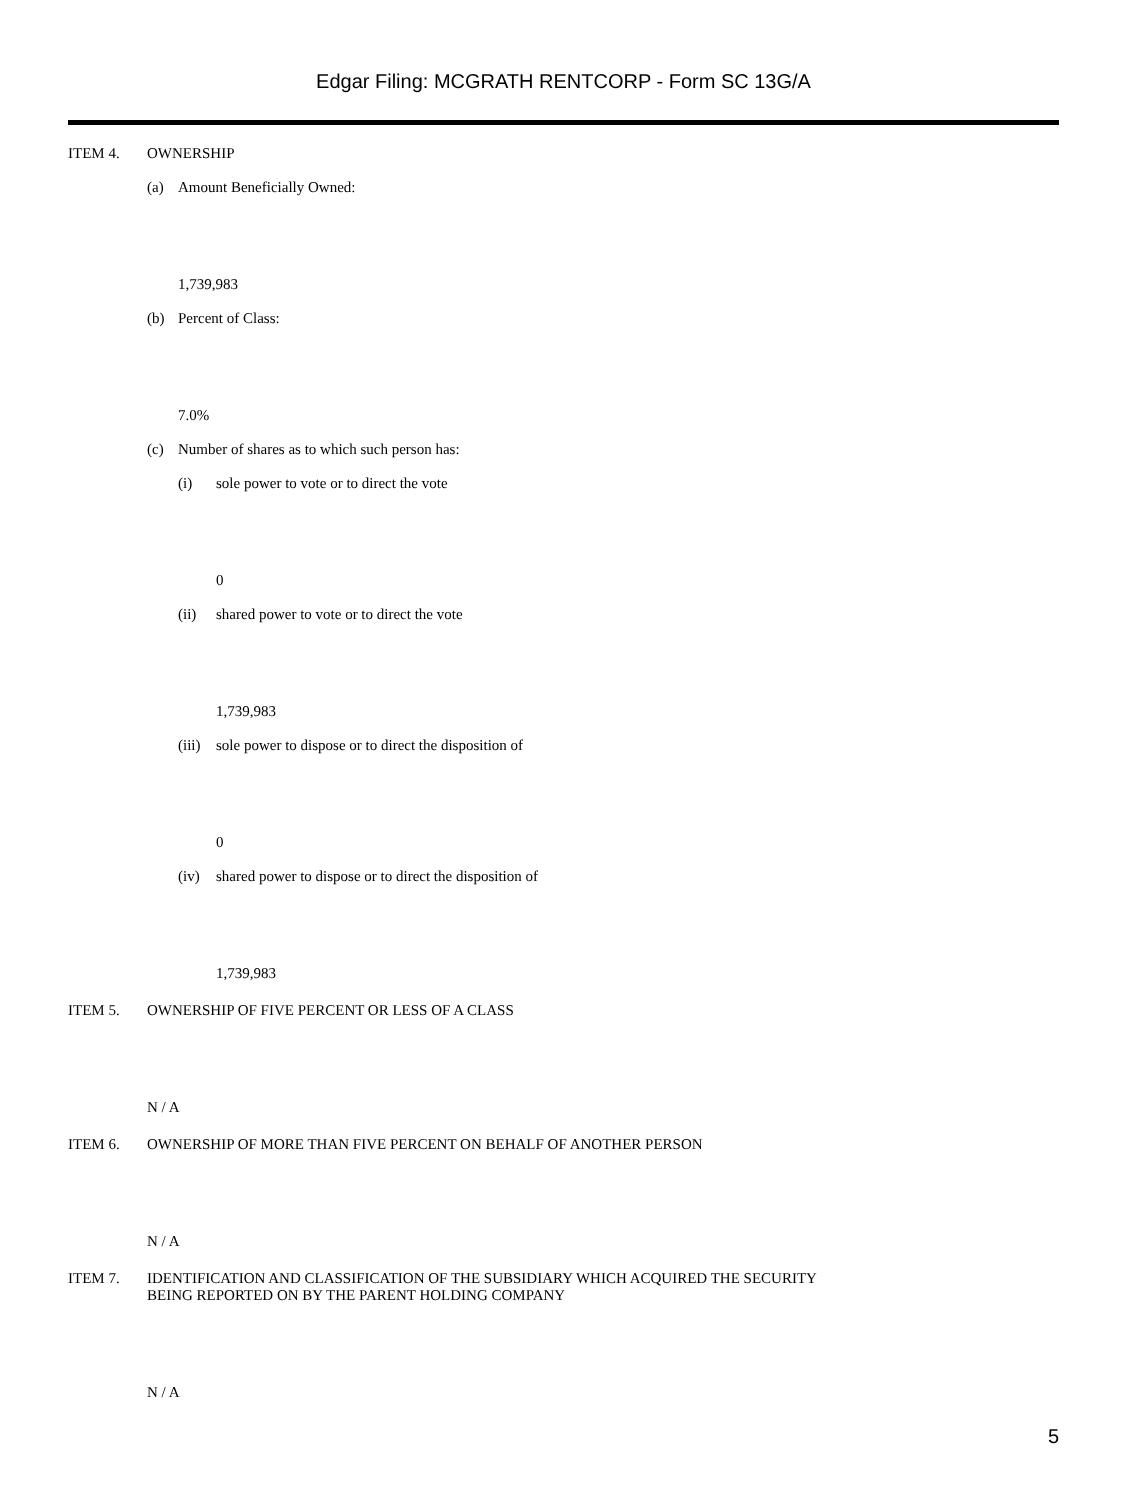Edgar Filing: MCGRATH RENTCORP - Form SC 13G/A
ITEM 4. OWNERSHIP
(a) Amount Beneficially Owned:
1,739,983
(b) Percent of Class:
7.0%
(c) Number of shares as to which such person has:
(i) sole power to vote or to direct the vote
0
(ii) shared power to vote or to direct the vote
1,739,983
(iii) sole power to dispose or to direct the disposition of
0
(iv) shared power to dispose or to direct the disposition of
1,739,983
ITEM 5. OWNERSHIP OF FIVE PERCENT OR LESS OF A CLASS
N / A
ITEM 6. OWNERSHIP OF MORE THAN FIVE PERCENT ON BEHALF OF ANOTHER PERSON
N / A
ITEM 7. IDENTIFICATION AND CLASSIFICATION OF THE SUBSIDIARY WHICH ACQUIRED THE SECURITY
BEING REPORTED ON BY THE PARENT HOLDING COMPANY
N / A
5